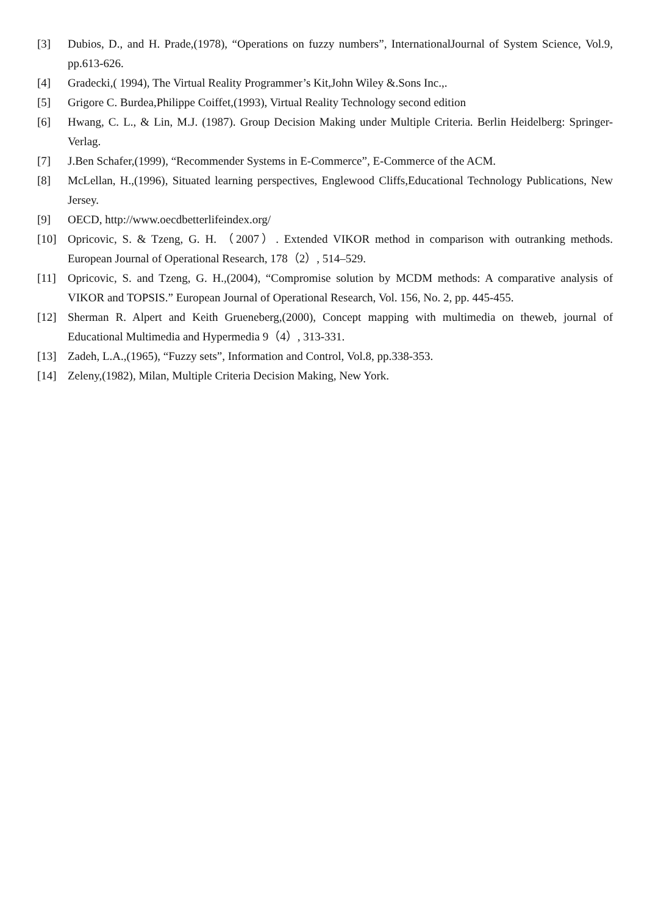[3] Dubios, D., and H. Prade,(1978), “Operations on fuzzy numbers”, InternationalJournal of System Science, Vol.9, pp.613-626.
[4] Gradecki,( 1994), The Virtual Reality Programmer’s Kit,John Wiley &.Sons Inc.,.
[5] Grigore C. Burdea,Philippe Coiffet,(1993), Virtual Reality Technology second edition
[6] Hwang, C. L., & Lin, M.J. (1987). Group Decision Making under Multiple Criteria. Berlin Heidelberg: Springer-Verlag.
[7] J.Ben Schafer,(1999), “Recommender Systems in E-Commerce”, E-Commerce of the ACM.
[8] McLellan, H.,(1996), Situated learning perspectives, Englewood Cliffs,Educational Technology Publications, New Jersey.
[9] OECD, http://www.oecdbetterlifeindex.org/
[10] Opricovic, S. & Tzeng, G. H. （2007）. Extended VIKOR method in comparison with outranking methods. European Journal of Operational Research, 178（2）, 514–529.
[11] Opricovic, S. and Tzeng, G. H.,(2004), “Compromise solution by MCDM methods: A comparative analysis of VIKOR and TOPSIS.” European Journal of Operational Research, Vol. 156, No. 2, pp. 445-455.
[12] Sherman R. Alpert and Keith Grueneberg,(2000), Concept mapping with multimedia on theweb, journal of Educational Multimedia and Hypermedia 9（4）, 313-331.
[13] Zadeh, L.A.,(1965), “Fuzzy sets”, Information and Control, Vol.8, pp.338-353.
[14] Zeleny,(1982), Milan, Multiple Criteria Decision Making, New York.